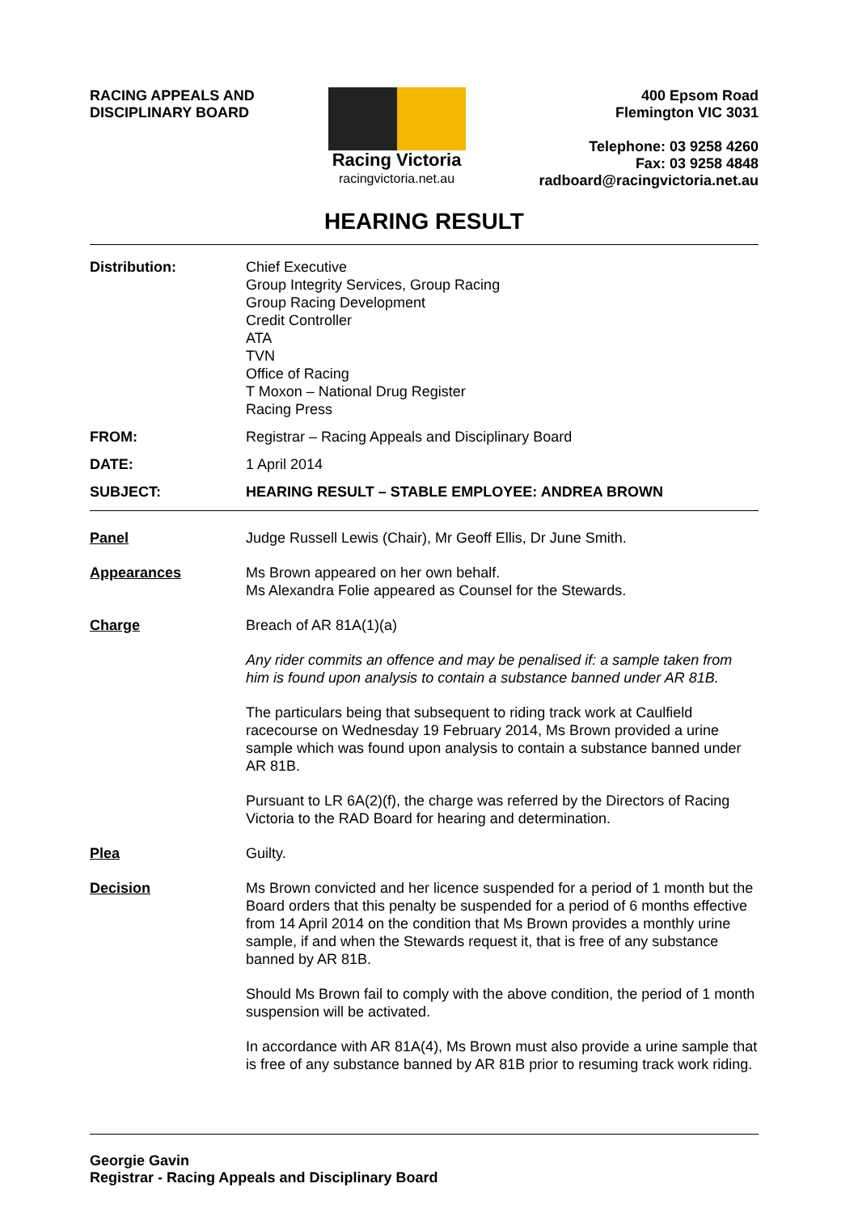RACING APPEALS AND
DISCIPLINARY BOARD
Racing Victoria
racingvictoria.net.au
400 Epsom Road
Flemington VIC 3031
Telephone: 03 9258 4260
Fax: 03 9258 4848
radboard@racingvictoria.net.au
HEARING RESULT
Distribution: Chief Executive
Group Integrity Services, Group Racing
Group Racing Development
Credit Controller
ATA
TVN
Office of Racing
T Moxon – National Drug Register
Racing Press
FROM: Registrar – Racing Appeals and Disciplinary Board
DATE: 1 April 2014
SUBJECT: HEARING RESULT – STABLE EMPLOYEE: ANDREA BROWN
Panel Judge Russell Lewis (Chair), Mr Geoff Ellis, Dr June Smith.
Appearances Ms Brown appeared on her own behalf.
Ms Alexandra Folie appeared as Counsel for the Stewards.
Charge Breach of AR 81A(1)(a)
Any rider commits an offence and may be penalised if: a sample taken from him is found upon analysis to contain a substance banned under AR 81B.
The particulars being that subsequent to riding track work at Caulfield racecourse on Wednesday 19 February 2014, Ms Brown provided a urine sample which was found upon analysis to contain a substance banned under AR 81B.
Pursuant to LR 6A(2)(f), the charge was referred by the Directors of Racing Victoria to the RAD Board for hearing and determination.
Plea Guilty.
Decision Ms Brown convicted and her licence suspended for a period of 1 month but the Board orders that this penalty be suspended for a period of 6 months effective from 14 April 2014 on the condition that Ms Brown provides a monthly urine sample, if and when the Stewards request it, that is free of any substance banned by AR 81B.
Should Ms Brown fail to comply with the above condition, the period of 1 month suspension will be activated.
In accordance with AR 81A(4), Ms Brown must also provide a urine sample that is free of any substance banned by AR 81B prior to resuming track work riding.
Georgie Gavin
Registrar - Racing Appeals and Disciplinary Board